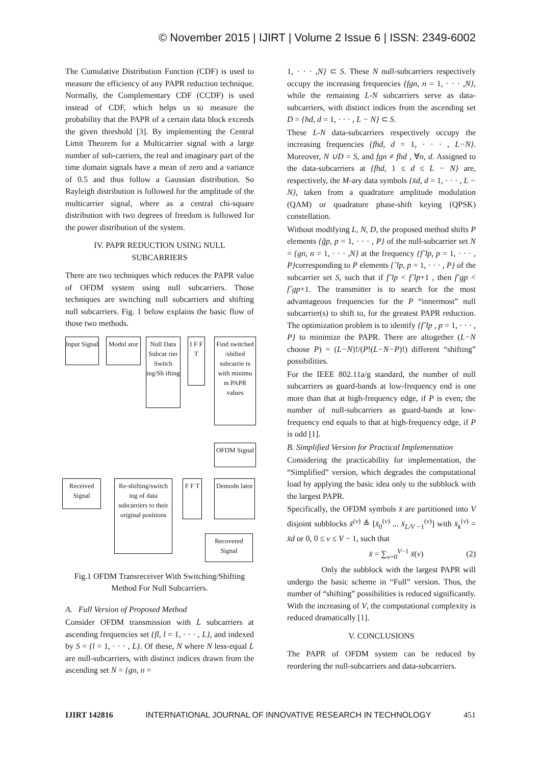© November 2015 | IJIRT | Volume 2 Issue 6 | ISSN: 2349-6002
The Cumulative Distribution Function (CDF) is used to measure the efficiency of any PAPR reduction technique. Normally, the Complementary CDF (CCDF) is used instead of CDF, which helps us to measure the probability that the PAPR of a certain data block exceeds the given threshold [3]. By implementing the Central Limit Theorem for a Multicarrier signal with a large number of sub-carriers, the real and imaginary part of the time domain signals have a mean of zero and a variance of 0.5 and thus follow a Gaussian distribution. So Rayleigh distribution is followed for the amplitude of the multicarrier signal, where as a central chi-square distribution with two degrees of freedom is followed for the power distribution of the system.
IV. PAPR REDUCTION USING NULL SUBCARRIERS
There are two techniques which reduces the PAPR value of OFDM system using null subcarriers. Those techniques are switching null subcarriers and shifting null subcarriers. Fig. 1 below explains the basic flow of those two methods.
Input Signal
Modul ator
Null Data Subcar rier Switch ing/Sh ifting
I F F T
Find switched /shifted subcarrie rs with minimu m PAPR values
OFDM Signal
Received Signal
Re-shifting/switch ing of data subcarriers to their original positions
F F T
Demodu lator
Recovered Signal
Fig.1 OFDM Transreceiver With Switching/Shifting Method For Null Subcarriers.
A. Full Version of Proposed Method
Consider OFDM transmission with L subcarriers at ascending frequencies set {fl, l = 1, · · · , L}, and indexed by S = {l = 1, · · · , L}. Of these, N where N less-equal L are null-subcarriers, with distinct indices drawn from the ascending set N = {gn, n =
1, · · · ,N} ⊂ S. These N null-subcarriers respectively occupy the increasing frequencies {fgn, n = 1, · · · ,N}, while the remaining L-N subcarriers serve as data-subcarriers, with distinct indices from the ascending set D = {hd, d = 1, · · · , L − N} ⊂ S.
These L-N data-subcarriers respectively occupy the increasing frequencies {fhd, d = 1, · · · , L−N}. Moreover, N ∪D = S, and fgn ≠ fhd , ∀n, d. Assigned to the data-subcarriers at {fhd, 1 ≤ d ≤ L − N} are, respectively, the M-ary data symbols {x̄d, d = 1, · · · , L − N}, taken from a quadrature amplitude modulation (QAM) or quadrature phase-shift keying (QPSK) constellation.
Without modifying L, N, D, the proposed method shifts P elements {g̃p, p = 1, · · · , P} of the null-subcarrier set N = {gn, n = 1, · · · ,N} at the frequency {f˜lp, p = 1, · · · , P}corresponding to P elements {˜lp, p = 1, · · · , P} of the subcarrier set S, such that if f˜lp < f˜lp+1 , then f˜gp < f˜gp+1. The transmitter is to search for the most advantageous frequencies for the P “innermost” null subcarrier(s) to shift to, for the greatest PAPR reduction. The optimization problem is to identify {f˜lp , p = 1, · · · , P} to minimize the PAPR. There are altogether (L−N choose P) = (L−N)!/(P!(L−N−P)!) different “shifting” possibilities.
For the IEEE 802.11a/g standard, the number of null subcarriers as guard-bands at low-frequency end is one more than that at high-frequency edge, if P is even; the number of null-subcarriers as guard-bands at low-frequency end equals to that at high-frequency edge, if P is odd [1].
B. Simplified Version for Practical Implementation
Considering the practicability for implementation, the “Simplified” version, which degrades the computational load by applying the basic idea only to the subblock with the largest PAPR.
Specifically, the OFDM symbols x̄ are partitioned into V disjoint subblocks x̄<sup>(v)</sup> ≜ [x̄<sub>0</sub><sup>(v)</sup> ... x̄<sub>L/V −1</sub><sup>(v)</sup>] with x̄<sub>k</sub><sup>(v)</sup> = x̄d or 0, 0 ≤ v ≤ V − 1, such that
x̄ = ∑<sub>v=0</sub><sup>V−1</sup> x̄(v) (2)
Only the subblock with the largest PAPR will undergo the basic scheme in “Full” version. Thus, the number of “shifting” possibilities is reduced significantly. With the increasing of V, the computational complexity is reduced dramatically [1].
V. CONCLUSIONS
The PAPR of OFDM system can be reduced by reordering the null-subcarriers and data-subcarriers.
IJIRT 142816 INTERNATIONAL JOURNAL OF INNOVATIVE RESEARCH IN TECHNOLOGY 451